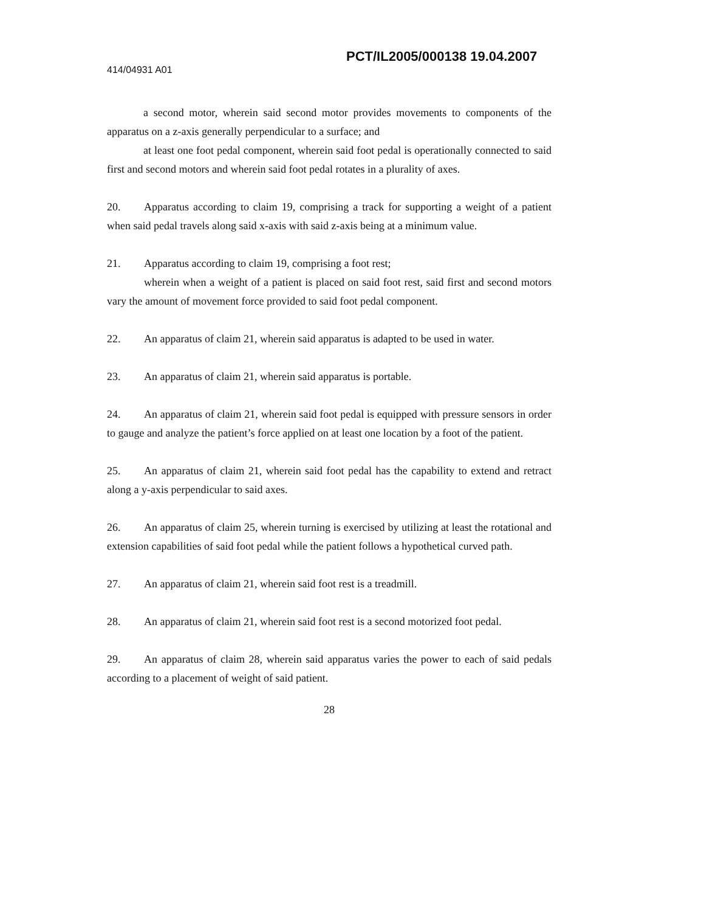PCT/IL2005/000138 19.04.2007
414/04931 A01
a second motor, wherein said second motor provides movements to components of the apparatus on a z-axis generally perpendicular to a surface; and
at least one foot pedal component, wherein said foot pedal is operationally connected to said first and second motors and wherein said foot pedal rotates in a plurality of axes.
20. Apparatus according to claim 19, comprising a track for supporting a weight of a patient when said pedal travels along said x-axis with said z-axis being at a minimum value.
21. Apparatus according to claim 19, comprising a foot rest;
wherein when a weight of a patient is placed on said foot rest, said first and second motors vary the amount of movement force provided to said foot pedal component.
22. An apparatus of claim 21, wherein said apparatus is adapted to be used in water.
23. An apparatus of claim 21, wherein said apparatus is portable.
24. An apparatus of claim 21, wherein said foot pedal is equipped with pressure sensors in order to gauge and analyze the patient’s force applied on at least one location by a foot of the patient.
25. An apparatus of claim 21, wherein said foot pedal has the capability to extend and retract along a y-axis perpendicular to said axes.
26. An apparatus of claim 25, wherein turning is exercised by utilizing at least the rotational and extension capabilities of said foot pedal while the patient follows a hypothetical curved path.
27. An apparatus of claim 21, wherein said foot rest is a treadmill.
28. An apparatus of claim 21, wherein said foot rest is a second motorized foot pedal.
29. An apparatus of claim 28, wherein said apparatus varies the power to each of said pedals according to a placement of weight of said patient.
28